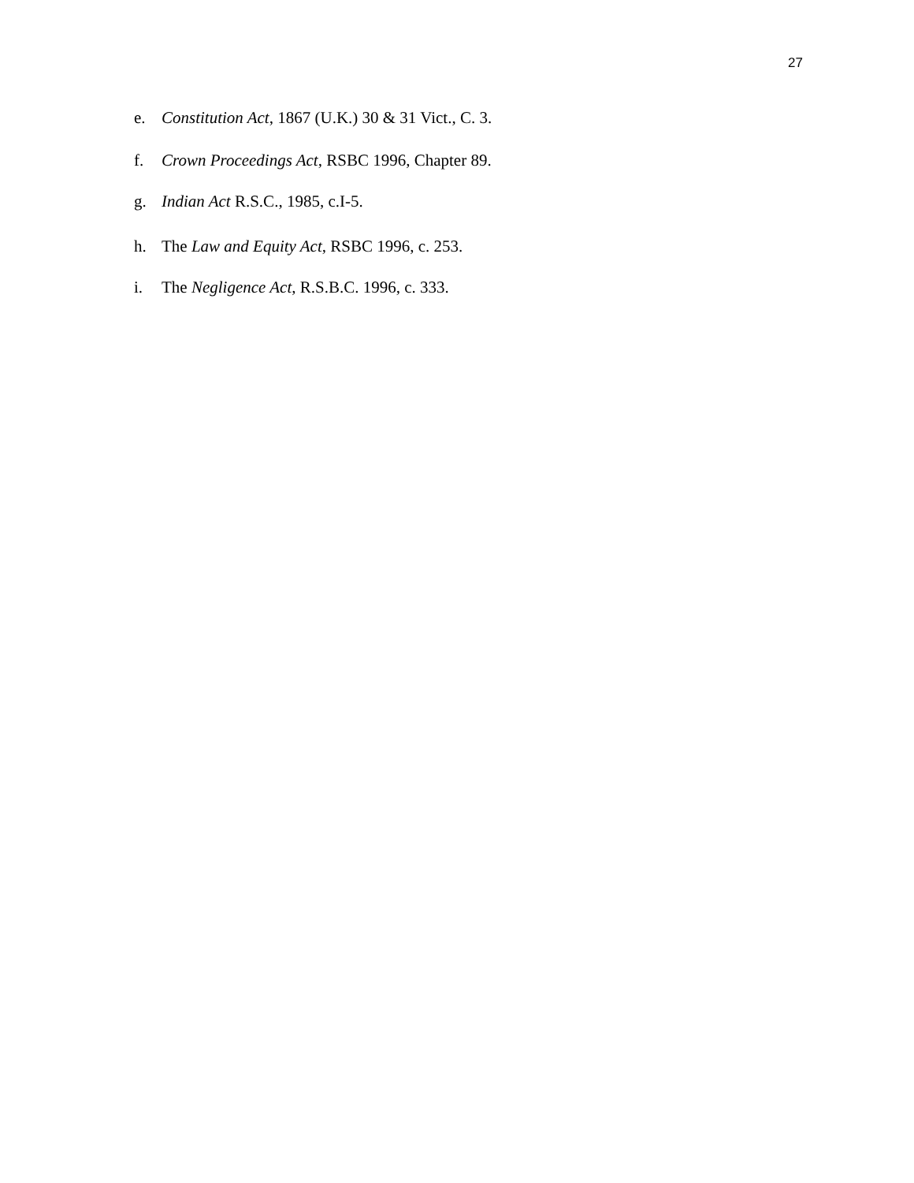27
e. Constitution Act, 1867 (U.K.) 30 & 31 Vict., C. 3.
f. Crown Proceedings Act, RSBC 1996, Chapter 89.
g. Indian Act R.S.C., 1985, c.I-5.
h. The Law and Equity Act, RSBC 1996, c. 253.
i. The Negligence Act, R.S.B.C. 1996, c. 333.